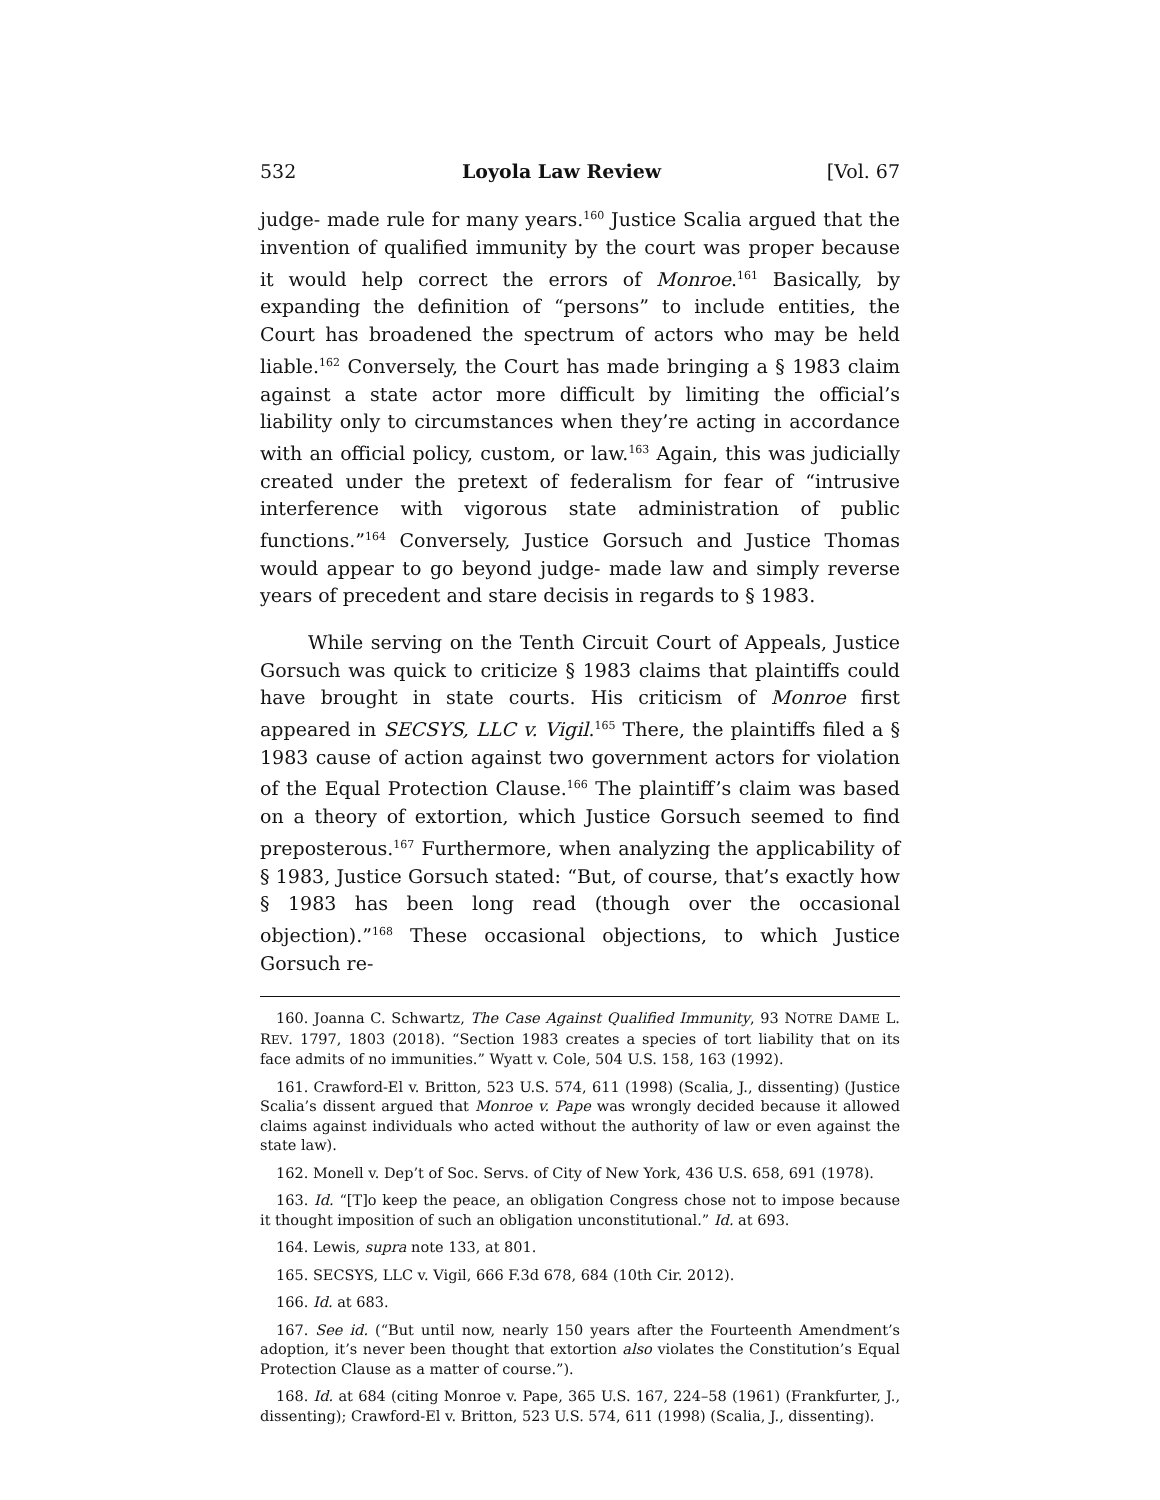532 Loyola Law Review [Vol. 67
judge- made rule for many years.<sup>160</sup> Justice Scalia argued that the invention of qualified immunity by the court was proper because it would help correct the errors of Monroe.<sup>161</sup> Basically, by expanding the definition of “persons” to include entities, the Court has broadened the spectrum of actors who may be held liable.<sup>162</sup> Conversely, the Court has made bringing a § 1983 claim against a state actor more difficult by limiting the official’s liability only to circumstances when they’re acting in accordance with an official policy, custom, or law.<sup>163</sup> Again, this was judicially created under the pretext of federalism for fear of “intrusive interference with vigorous state administration of public functions.”<sup>164</sup> Conversely, Justice Gorsuch and Justice Thomas would appear to go beyond judge- made law and simply reverse years of precedent and stare decisis in regards to § 1983.
While serving on the Tenth Circuit Court of Appeals, Justice Gorsuch was quick to criticize § 1983 claims that plaintiffs could have brought in state courts. His criticism of Monroe first appeared in SECSYS, LLC v. Vigil.<sup>165</sup> There, the plaintiffs filed a § 1983 cause of action against two government actors for violation of the Equal Protection Clause.<sup>166</sup> The plaintiff’s claim was based on a theory of extortion, which Justice Gorsuch seemed to find preposterous.<sup>167</sup> Furthermore, when analyzing the applicability of § 1983, Justice Gorsuch stated: “But, of course, that’s exactly how § 1983 has been long read (though over the occasional objection).”<sup>168</sup> These occasional objections, to which Justice Gorsuch re-
160. Joanna C. Schwartz, The Case Against Qualified Immunity, 93 NOTRE DAME L. REV. 1797, 1803 (2018). “Section 1983 creates a species of tort liability that on its face admits of no immunities.” Wyatt v. Cole, 504 U.S. 158, 163 (1992).
161. Crawford-El v. Britton, 523 U.S. 574, 611 (1998) (Scalia, J., dissenting) (Justice Scalia’s dissent argued that Monroe v. Pape was wrongly decided because it allowed claims against individuals who acted without the authority of law or even against the state law).
162. Monell v. Dep’t of Soc. Servs. of City of New York, 436 U.S. 658, 691 (1978).
163. Id. “[T]o keep the peace, an obligation Congress chose not to impose because it thought imposition of such an obligation unconstitutional.” Id. at 693.
164. Lewis, supra note 133, at 801.
165. SECSYS, LLC v. Vigil, 666 F.3d 678, 684 (10th Cir. 2012).
166. Id. at 683.
167. See id. (“But until now, nearly 150 years after the Fourteenth Amendment’s adoption, it’s never been thought that extortion also violates the Constitution’s Equal Protection Clause as a matter of course.”).
168. Id. at 684 (citing Monroe v. Pape, 365 U.S. 167, 224–58 (1961) (Frankfurter, J., dissenting); Crawford-El v. Britton, 523 U.S. 574, 611 (1998) (Scalia, J., dissenting).